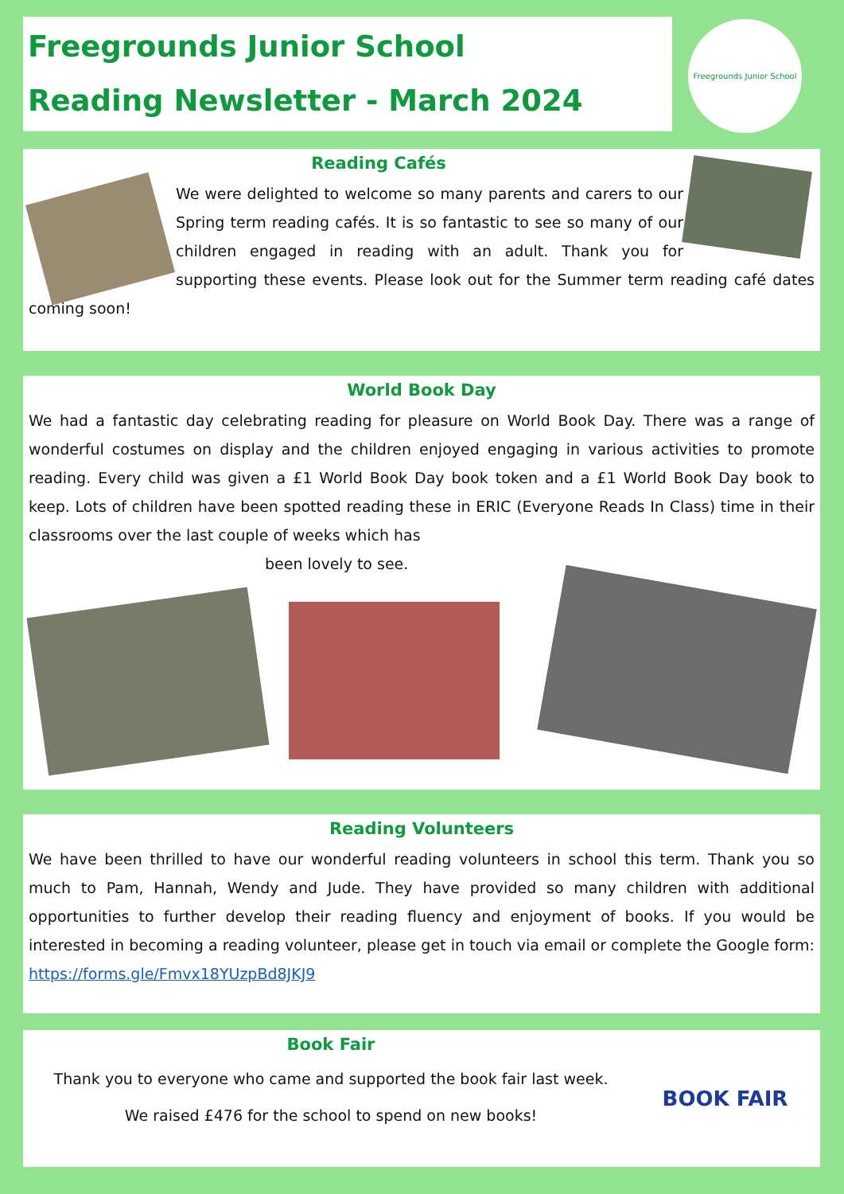Freegrounds Junior School
Reading Newsletter - March 2024
Freegrounds Junior School
Reading Cafés
We were delighted to welcome so many parents and carers to our Spring term reading cafés. It is so fantastic to see so many of our children engaged in reading with an adult. Thank you for supporting these events. Please look out for the Summer term reading café dates coming soon!
World Book Day
We had a fantastic day celebrating reading for pleasure on World Book Day. There was a range of wonderful costumes on display and the children enjoyed engaging in various activities to promote reading. Every child was given a £1 World Book Day book token and a £1 World Book Day book to keep. Lots of children have been spotted reading these in ERIC (Everyone Reads In Class) time in their classrooms over the last couple of weeks which has
been lovely to see.
Reading Volunteers
We have been thrilled to have our wonderful reading volunteers in school this term. Thank you so much to Pam, Hannah, Wendy and Jude. They have provided so many children with additional opportunities to further develop their reading fluency and enjoyment of books. If you would be interested in becoming a reading volunteer, please get in touch via email or complete the Google form: https://forms.gle/Fmvx18YUzpBd8JKJ9
BOOK FAIR
Book Fair
Thank you to everyone who came and supported the book fair last week.
We raised £476 for the school to spend on new books!